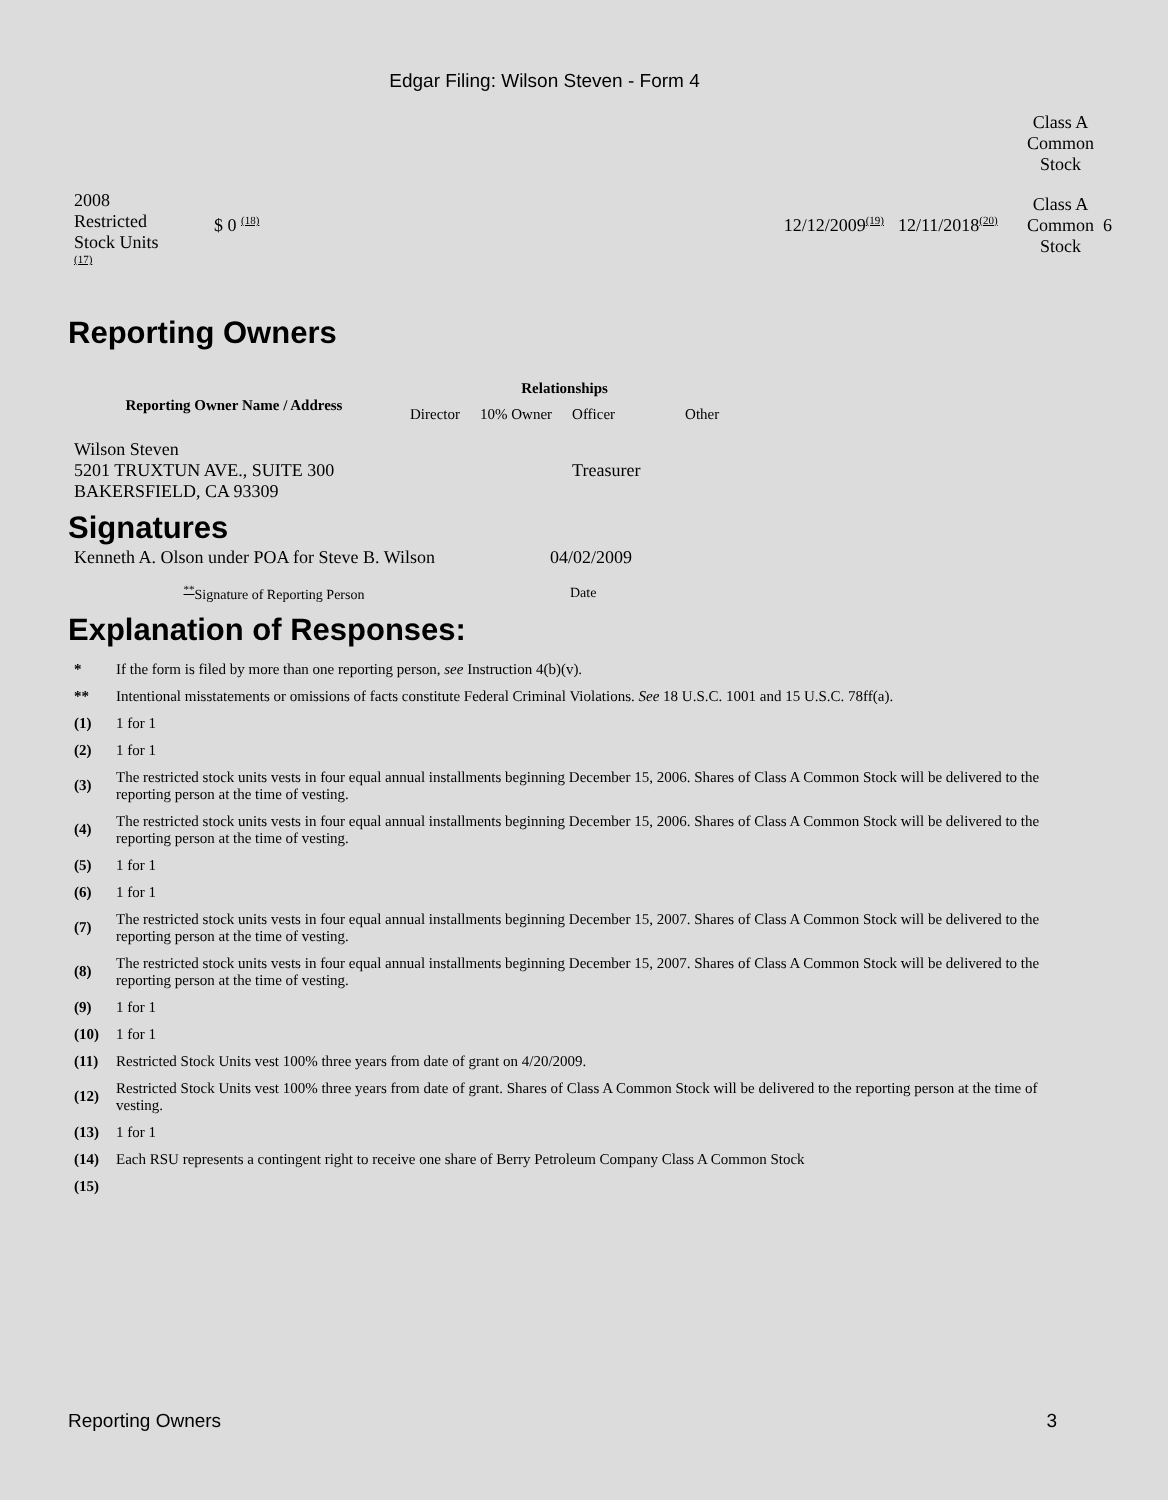Edgar Filing: Wilson Steven - Form 4
| | | | | | Class A Common Stock | |
| 2008 Restricted Stock Units <sup>(17)</sup> | $ 0 <sup>(18)</sup> | | 12/12/2009<sup>(19)</sup> | 12/11/2018<sup>(20)</sup> | Class A Common Stock | 6 |
Reporting Owners
| Reporting Owner Name / Address | Relationships | | | |
| --- | --- | --- | --- | --- |
| | Director | 10% Owner | Officer | Other |
| Wilson Steven 5201 TRUXTUN AVE., SUITE 300 BAKERSFIELD, CA 93309 | | | Treasurer | |
Signatures
| Kenneth A. Olson under POA for Steve B. Wilson | 04/02/2009 |
| <sup>**</sup> Signature of Reporting Person | Date |
Explanation of Responses:
| * | If the form is filed by more than one reporting person, see Instruction 4(b)(v). |
| ** | Intentional misstatements or omissions of facts constitute Federal Criminal Violations. See 18 U.S.C. 1001 and 15 U.S.C. 78ff(a). |
| (1) | 1 for 1 |
| (2) | 1 for 1 |
| (3) | The restricted stock units vests in four equal annual installments beginning December 15, 2006. Shares of Class A Common Stock will be delivered to the reporting person at the time of vesting. |
| (4) | The restricted stock units vests in four equal annual installments beginning December 15, 2006. Shares of Class A Common Stock will be delivered to the reporting person at the time of vesting. |
| (5) | 1 for 1 |
| (6) | 1 for 1 |
| (7) | The restricted stock units vests in four equal annual installments beginning December 15, 2007. Shares of Class A Common Stock will be delivered to the reporting person at the time of vesting. |
| (8) | The restricted stock units vests in four equal annual installments beginning December 15, 2007. Shares of Class A Common Stock will be delivered to the reporting person at the time of vesting. |
| (9) | 1 for 1 |
| (10) | 1 for 1 |
| (11) | Restricted Stock Units vest 100% three years from date of grant on 4/20/2009. |
| (12) | Restricted Stock Units vest 100% three years from date of grant. Shares of Class A Common Stock will be delivered to the reporting person at the time of vesting. |
| (13) | 1 for 1 |
| (14) | Each RSU represents a contingent right to receive one share of Berry Petroleum Company Class A Common Stock |
| (15) | |
Reporting Owners 3